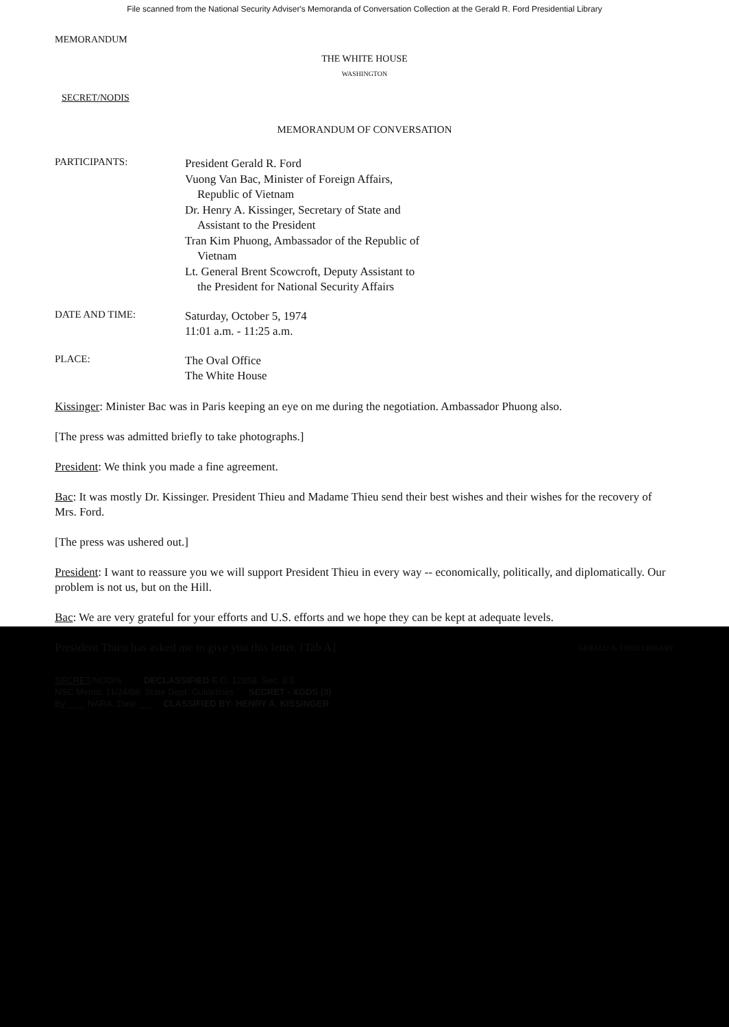File scanned from the National Security Adviser's Memoranda of Conversation Collection at the Gerald R. Ford Presidential Library
MEMORANDUM
THE WHITE HOUSE
WASHINGTON
SECRET/NODIS
MEMORANDUM OF CONVERSATION
PARTICIPANTS:
President Gerald R. Ford
Vuong Van Bac, Minister of Foreign Affairs,
Republic of Vietnam
Dr. Henry A. Kissinger, Secretary of State and
Assistant to the President
Tran Kim Phuong, Ambassador of the Republic of
Vietnam
Lt. General Brent Scowcroft, Deputy Assistant to
the President for National Security Affairs
DATE AND TIME:
Saturday, October 5, 1974
11:01 a.m. - 11:25 a.m.
PLACE:
The Oval Office
The White House
Kissinger: Minister Bac was in Paris keeping an eye on me during the negotiation. Ambassador Phuong also.
[The press was admitted briefly to take photographs.]
President: We think you made a fine agreement.
Bac: It was mostly Dr. Kissinger. President Thieu and Madame Thieu send their best wishes and their wishes for the recovery of Mrs. Ford.
[The press was ushered out.]
President: I want to reassure you we will support President Thieu in every way -- economically, politically, and diplomatically. Our problem is not us, but on the Hill.
Bac: We are very grateful for your efforts and U.S. efforts and we hope they can be kept at adequate levels.
President Thieu has asked me to give you this letter. [Tab A] GERALD R. FORD LIBRARY
SECRET/NODIS DECLASSIFIED E.O. 12958, Sec. 3.5
NSC Memo, 11/24/98, State Dept. Guidelines SECRET - XGDS (3)
By ___, NARA, Date ___ CLASSIFIED BY: HENRY A. KISSINGER